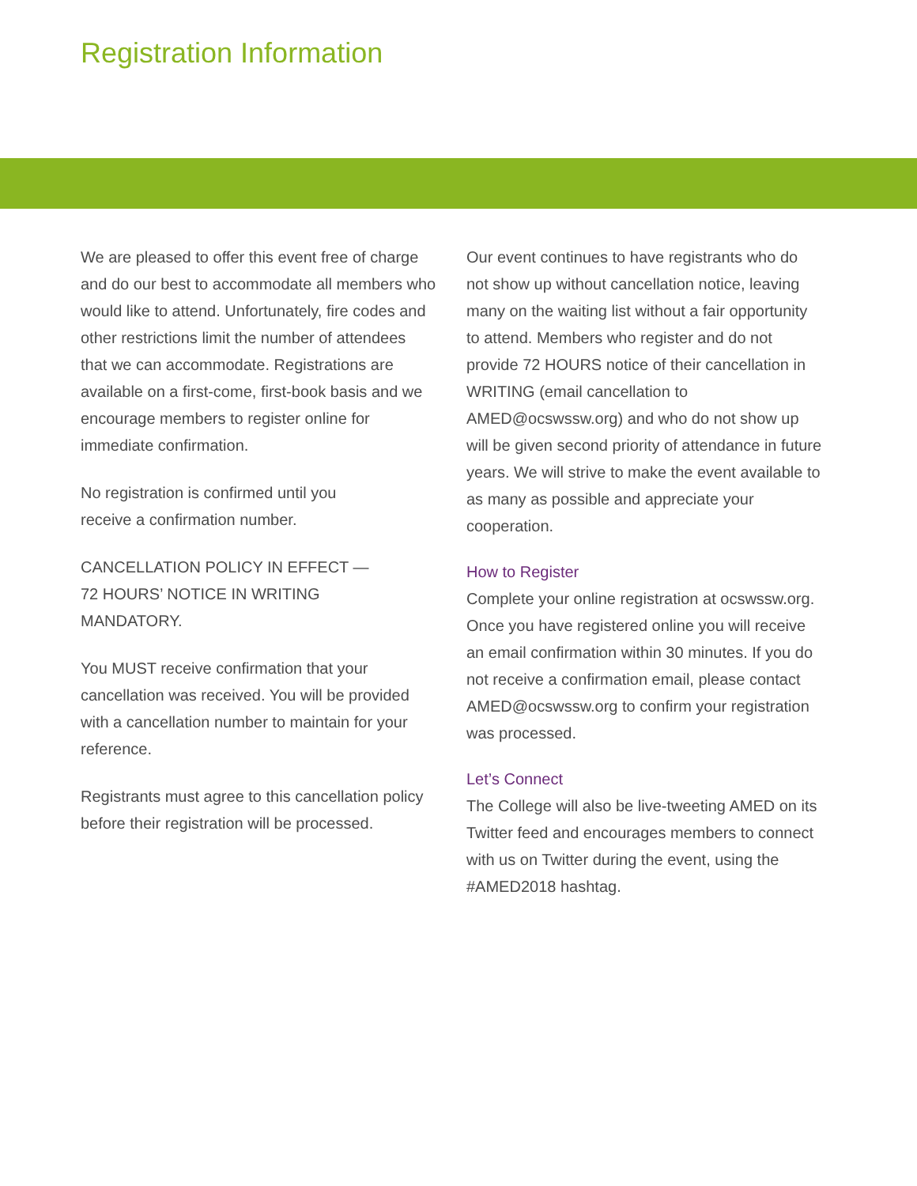Registration Information
We are pleased to offer this event free of charge and do our best to accommodate all members who would like to attend. Unfortunately, fire codes and other restrictions limit the number of attendees that we can accommodate. Registrations are available on a first-come, first-book basis and we encourage members to register online for immediate confirmation.
No registration is confirmed until you
receive a confirmation number.
CANCELLATION POLICY IN EFFECT —
72 HOURS’ NOTICE IN WRITING
MANDATORY.
You MUST receive confirmation that your cancellation was received. You will be provided with a cancellation number to maintain for your reference.
Registrants must agree to this cancellation policy before their registration will be processed.
Our event continues to have registrants who do not show up without cancellation notice, leaving many on the waiting list without a fair opportunity to attend. Members who register and do not provide 72 HOURS notice of their cancellation in WRITING (email cancellation to AMED@ocswssw.org) and who do not show up will be given second priority of attendance in future years. We will strive to make the event available to as many as possible and appreciate your cooperation.
How to Register
Complete your online registration at ocswssw.org. Once you have registered online you will receive an email confirmation within 30 minutes. If you do not receive a confirmation email, please contact AMED@ocswssw.org to confirm your registration was processed.
Let’s Connect
The College will also be live-tweeting AMED on its Twitter feed and encourages members to connect with us on Twitter during the event, using the #AMED2018 hashtag.